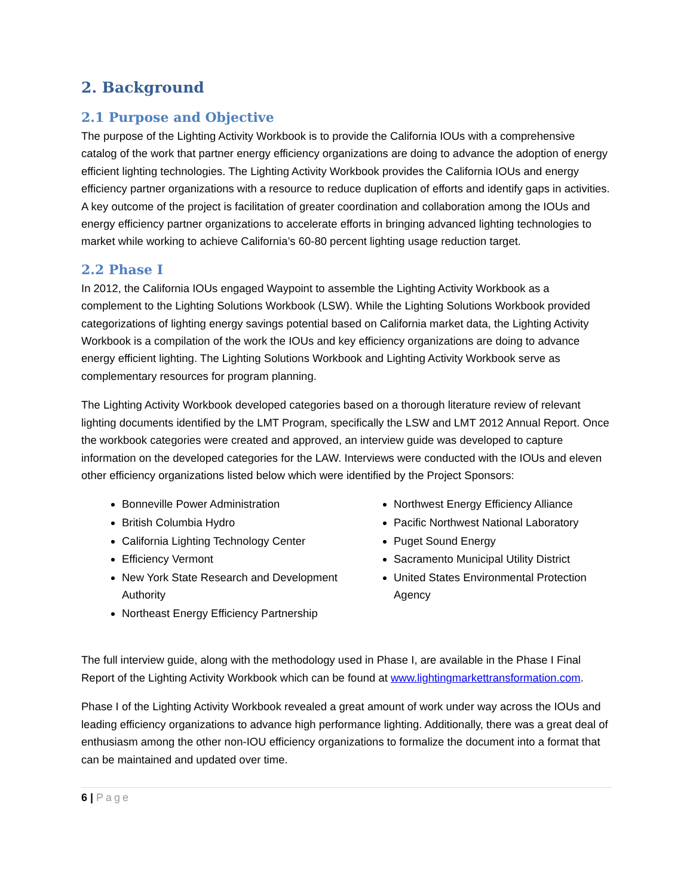2. Background
2.1 Purpose and Objective
The purpose of the Lighting Activity Workbook is to provide the California IOUs with a comprehensive catalog of the work that partner energy efficiency organizations are doing to advance the adoption of energy efficient lighting technologies. The Lighting Activity Workbook provides the California IOUs and energy efficiency partner organizations with a resource to reduce duplication of efforts and identify gaps in activities. A key outcome of the project is facilitation of greater coordination and collaboration among the IOUs and energy efficiency partner organizations to accelerate efforts in bringing advanced lighting technologies to market while working to achieve California’s 60-80 percent lighting usage reduction target.
2.2 Phase I
In 2012, the California IOUs engaged Waypoint to assemble the Lighting Activity Workbook as a complement to the Lighting Solutions Workbook (LSW). While the Lighting Solutions Workbook provided categorizations of lighting energy savings potential based on California market data, the Lighting Activity Workbook is a compilation of the work the IOUs and key efficiency organizations are doing to advance energy efficient lighting. The Lighting Solutions Workbook and Lighting Activity Workbook serve as complementary resources for program planning.
The Lighting Activity Workbook developed categories based on a thorough literature review of relevant lighting documents identified by the LMT Program, specifically the LSW and LMT 2012 Annual Report. Once the workbook categories were created and approved, an interview guide was developed to capture information on the developed categories for the LAW. Interviews were conducted with the IOUs and eleven other efficiency organizations listed below which were identified by the Project Sponsors:
Bonneville Power Administration
British Columbia Hydro
California Lighting Technology Center
Efficiency Vermont
New York State Research and Development Authority
Northeast Energy Efficiency Partnership
Northwest Energy Efficiency Alliance
Pacific Northwest National Laboratory
Puget Sound Energy
Sacramento Municipal Utility District
United States Environmental Protection Agency
The full interview guide, along with the methodology used in Phase I, are available in the Phase I Final Report of the Lighting Activity Workbook which can be found at www.lightingmarkettransformation.com.
Phase I of the Lighting Activity Workbook revealed a great amount of work under way across the IOUs and leading efficiency organizations to advance high performance lighting. Additionally, there was a great deal of enthusiasm among the other non-IOU efficiency organizations to formalize the document into a format that can be maintained and updated over time.
6 | Page